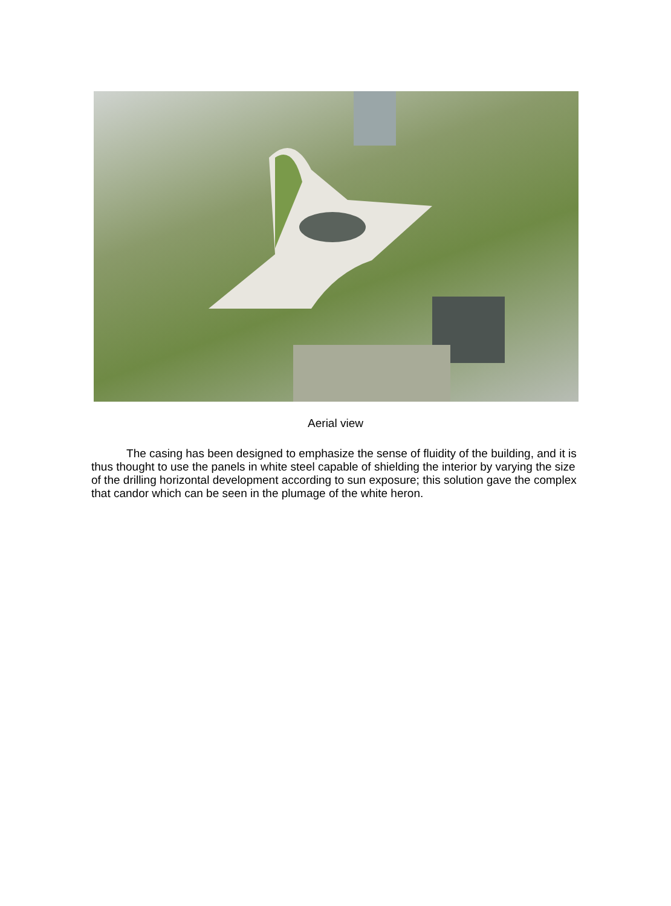Aerial view
The casing has been designed to emphasize the sense of fluidity of the building, and it is thus thought to use the panels in white steel capable of shielding the interior by varying the size of the drilling horizontal development according to sun exposure; this solution gave the complex that candor which can be seen in the plumage of the white heron.